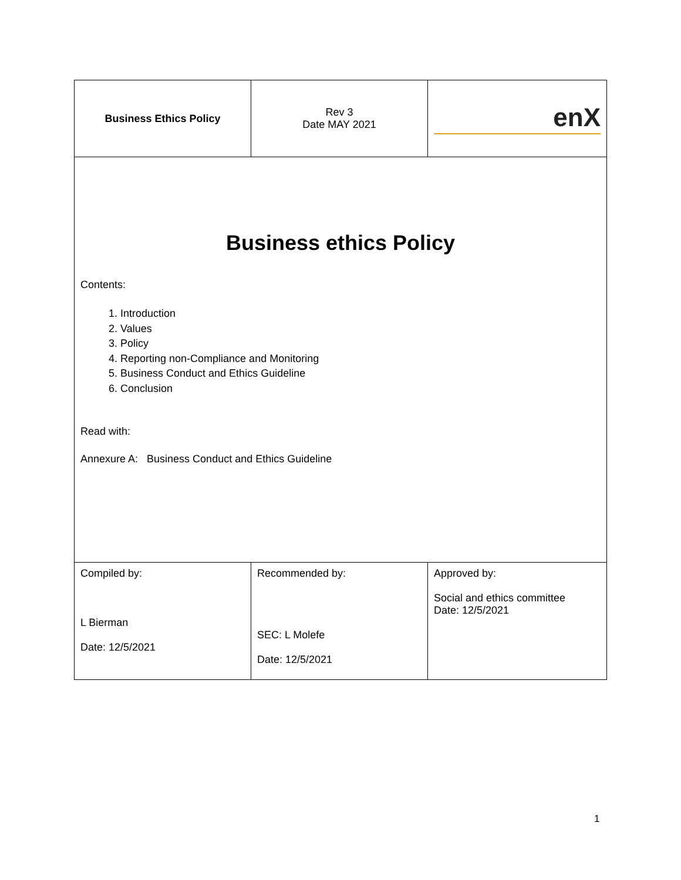| Business Ethics Policy | Rev 3 Date MAY 2021 | enX |
| Business ethics Policy Contents: 1. Introduction 2. Values 3. Policy 4. Reporting non-Compliance and Monitoring 5. Business Conduct and Ethics Guideline 6. Conclusion Read with: Annexure A: Business Conduct and Ethics Guideline | | |
| Compiled by: L Bierman Date: 12/5/2021 | Recommended by: SEC: L Molefe Date: 12/5/2021 | Approved by: Social and ethics committee Date: 12/5/2021 |
1